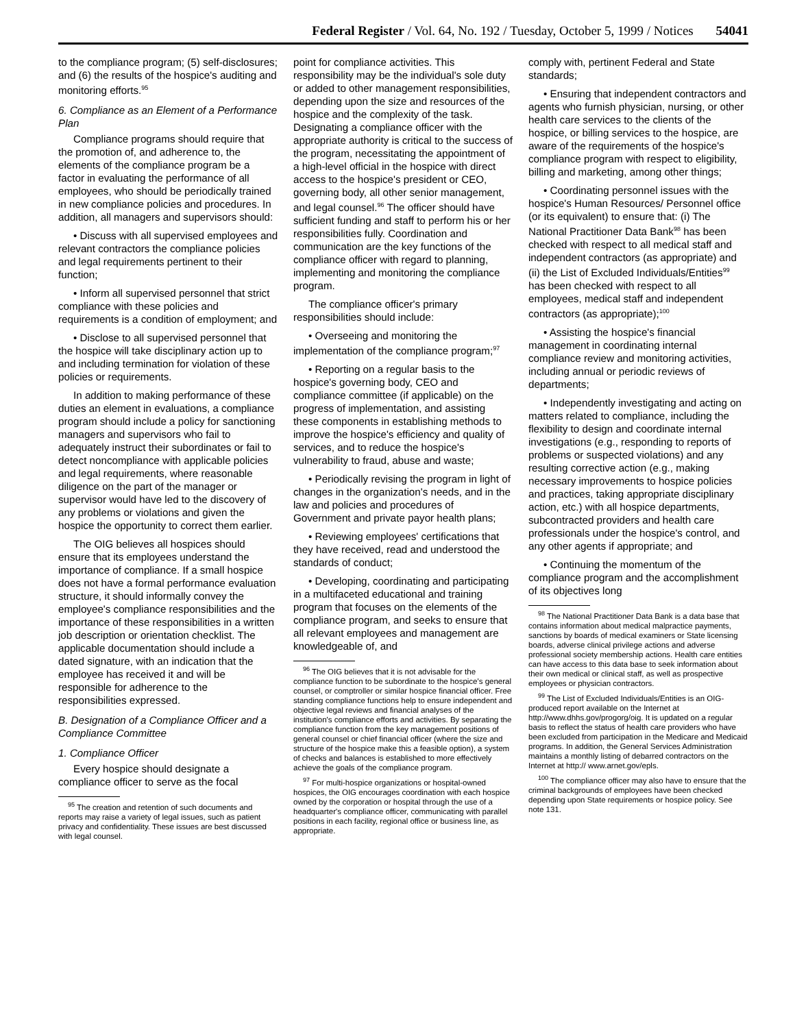Federal Register / Vol. 64, No. 192 / Tuesday, October 5, 1999 / Notices 54041
to the compliance program; (5) self-disclosures; and (6) the results of the hospice's auditing and monitoring efforts.<sup>95</sup>
6. Compliance as an Element of a Performance Plan
Compliance programs should require that the promotion of, and adherence to, the elements of the compliance program be a factor in evaluating the performance of all employees, who should be periodically trained in new compliance policies and procedures. In addition, all managers and supervisors should:
• Discuss with all supervised employees and relevant contractors the compliance policies and legal requirements pertinent to their function;
• Inform all supervised personnel that strict compliance with these policies and requirements is a condition of employment; and
• Disclose to all supervised personnel that the hospice will take disciplinary action up to and including termination for violation of these policies or requirements.
In addition to making performance of these duties an element in evaluations, a compliance program should include a policy for sanctioning managers and supervisors who fail to adequately instruct their subordinates or fail to detect noncompliance with applicable policies and legal requirements, where reasonable diligence on the part of the manager or supervisor would have led to the discovery of any problems or violations and given the hospice the opportunity to correct them earlier.
The OIG believes all hospices should ensure that its employees understand the importance of compliance. If a small hospice does not have a formal performance evaluation structure, it should informally convey the employee's compliance responsibilities and the importance of these responsibilities in a written job description or orientation checklist. The applicable documentation should include a dated signature, with an indication that the employee has received it and will be responsible for adherence to the responsibilities expressed.
B. Designation of a Compliance Officer and a Compliance Committee
1. Compliance Officer
Every hospice should designate a compliance officer to serve as the focal
<sup>95</sup> The creation and retention of such documents and reports may raise a variety of legal issues, such as patient privacy and confidentiality. These issues are best discussed with legal counsel.
point for compliance activities. This responsibility may be the individual's sole duty or added to other management responsibilities, depending upon the size and resources of the hospice and the complexity of the task. Designating a compliance officer with the appropriate authority is critical to the success of the program, necessitating the appointment of a high-level official in the hospice with direct access to the hospice's president or CEO, governing body, all other senior management, and legal counsel.<sup>96</sup> The officer should have sufficient funding and staff to perform his or her responsibilities fully. Coordination and communication are the key functions of the compliance officer with regard to planning, implementing and monitoring the compliance program.
The compliance officer's primary responsibilities should include:
• Overseeing and monitoring the implementation of the compliance program;<sup>97</sup>
• Reporting on a regular basis to the hospice's governing body, CEO and compliance committee (if applicable) on the progress of implementation, and assisting these components in establishing methods to improve the hospice's efficiency and quality of services, and to reduce the hospice's vulnerability to fraud, abuse and waste;
• Periodically revising the program in light of changes in the organization's needs, and in the law and policies and procedures of Government and private payor health plans;
• Reviewing employees' certifications that they have received, read and understood the standards of conduct;
• Developing, coordinating and participating in a multifaceted educational and training program that focuses on the elements of the compliance program, and seeks to ensure that all relevant employees and management are knowledgeable of, and
<sup>96</sup> The OIG believes that it is not advisable for the compliance function to be subordinate to the hospice's general counsel, or comptroller or similar hospice financial officer. Free standing compliance functions help to ensure independent and objective legal reviews and financial analyses of the institution's compliance efforts and activities. By separating the compliance function from the key management positions of general counsel or chief financial officer (where the size and structure of the hospice make this a feasible option), a system of checks and balances is established to more effectively achieve the goals of the compliance program.
<sup>97</sup> For multi-hospice organizations or hospital-owned hospices, the OIG encourages coordination with each hospice owned by the corporation or hospital through the use of a headquarter's compliance officer, communicating with parallel positions in each facility, regional office or business line, as appropriate.
comply with, pertinent Federal and State standards;
• Ensuring that independent contractors and agents who furnish physician, nursing, or other health care services to the clients of the hospice, or billing services to the hospice, are aware of the requirements of the hospice's compliance program with respect to eligibility, billing and marketing, among other things;
• Coordinating personnel issues with the hospice's Human Resources/ Personnel office (or its equivalent) to ensure that: (i) The National Practitioner Data Bank<sup>98</sup> has been checked with respect to all medical staff and independent contractors (as appropriate) and (ii) the List of Excluded Individuals/Entities<sup>99</sup> has been checked with respect to all employees, medical staff and independent contractors (as appropriate);<sup>100</sup>
• Assisting the hospice's financial management in coordinating internal compliance review and monitoring activities, including annual or periodic reviews of departments;
• Independently investigating and acting on matters related to compliance, including the flexibility to design and coordinate internal investigations (e.g., responding to reports of problems or suspected violations) and any resulting corrective action (e.g., making necessary improvements to hospice policies and practices, taking appropriate disciplinary action, etc.) with all hospice departments, subcontracted providers and health care professionals under the hospice's control, and any other agents if appropriate; and
• Continuing the momentum of the compliance program and the accomplishment of its objectives long
<sup>98</sup> The National Practitioner Data Bank is a data base that contains information about medical malpractice payments, sanctions by boards of medical examiners or State licensing boards, adverse clinical privilege actions and adverse professional society membership actions. Health care entities can have access to this data base to seek information about their own medical or clinical staff, as well as prospective employees or physician contractors.
<sup>99</sup> The List of Excluded Individuals/Entities is an OIG-produced report available on the Internet at http://www.dhhs.gov/progorg/oig. It is updated on a regular basis to reflect the status of health care providers who have been excluded from participation in the Medicare and Medicaid programs. In addition, the General Services Administration maintains a monthly listing of debarred contractors on the Internet at http:// www.arnet.gov/epls.
<sup>100</sup> The compliance officer may also have to ensure that the criminal backgrounds of employees have been checked depending upon State requirements or hospice policy. See note 131.